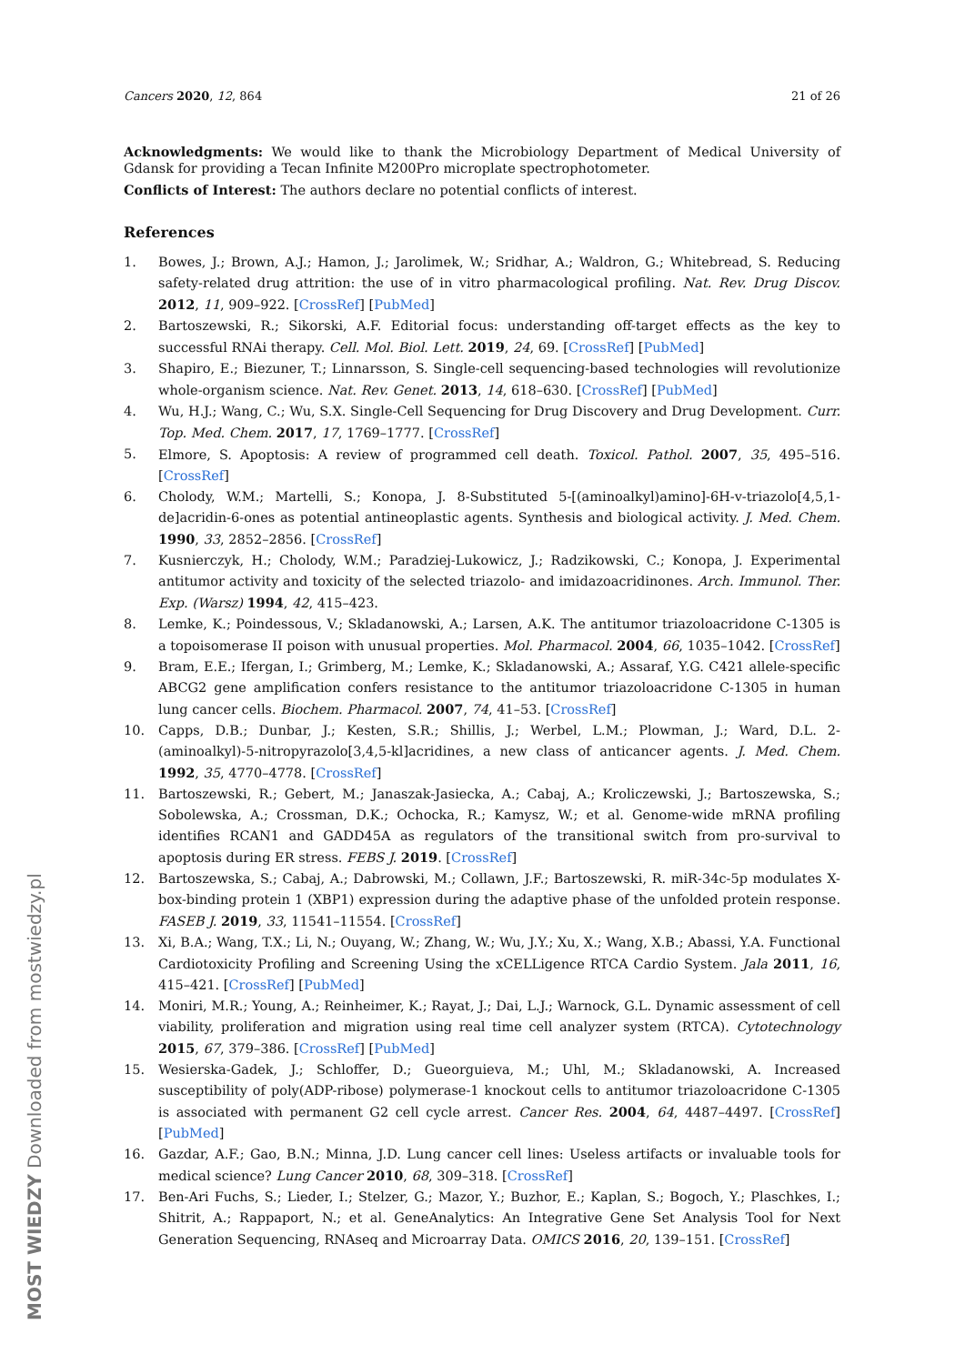Cancers 2020, 12, 864 21 of 26
Acknowledgments: We would like to thank the Microbiology Department of Medical University of Gdansk for providing a Tecan Infinite M200Pro microplate spectrophotometer.
Conflicts of Interest: The authors declare no potential conflicts of interest.
References
1. Bowes, J.; Brown, A.J.; Hamon, J.; Jarolimek, W.; Sridhar, A.; Waldron, G.; Whitebread, S. Reducing safety-related drug attrition: the use of in vitro pharmacological profiling. Nat. Rev. Drug Discov. 2012, 11, 909–922. [CrossRef] [PubMed]
2. Bartoszewski, R.; Sikorski, A.F. Editorial focus: understanding off-target effects as the key to successful RNAi therapy. Cell. Mol. Biol. Lett. 2019, 24, 69. [CrossRef] [PubMed]
3. Shapiro, E.; Biezuner, T.; Linnarsson, S. Single-cell sequencing-based technologies will revolutionize whole-organism science. Nat. Rev. Genet. 2013, 14, 618–630. [CrossRef] [PubMed]
4. Wu, H.J.; Wang, C.; Wu, S.X. Single-Cell Sequencing for Drug Discovery and Drug Development. Curr. Top. Med. Chem. 2017, 17, 1769–1777. [CrossRef]
5. Elmore, S. Apoptosis: A review of programmed cell death. Toxicol. Pathol. 2007, 35, 495–516. [CrossRef]
6. Cholody, W.M.; Martelli, S.; Konopa, J. 8-Substituted 5-[(aminoalkyl)amino]-6H-v-triazolo[4,5,1-de]acridin-6-ones as potential antineoplastic agents. Synthesis and biological activity. J. Med. Chem. 1990, 33, 2852–2856. [CrossRef]
7. Kusnierczyk, H.; Cholody, W.M.; Paradziej-Lukowicz, J.; Radzikowski, C.; Konopa, J. Experimental antitumor activity and toxicity of the selected triazolo- and imidazoacridinones. Arch. Immunol. Ther. Exp. (Warsz) 1994, 42, 415–423.
8. Lemke, K.; Poindessous, V.; Skladanowski, A.; Larsen, A.K. The antitumor triazoloacridone C-1305 is a topoisomerase II poison with unusual properties. Mol. Pharmacol. 2004, 66, 1035–1042. [CrossRef]
9. Bram, E.E.; Ifergan, I.; Grimberg, M.; Lemke, K.; Skladanowski, A.; Assaraf, Y.G. C421 allele-specific ABCG2 gene amplification confers resistance to the antitumor triazoloacridone C-1305 in human lung cancer cells. Biochem. Pharmacol. 2007, 74, 41–53. [CrossRef]
10. Capps, D.B.; Dunbar, J.; Kesten, S.R.; Shillis, J.; Werbel, L.M.; Plowman, J.; Ward, D.L. 2-(aminoalkyl)-5-nitropyrazolo[3,4,5-kl]acridines, a new class of anticancer agents. J. Med. Chem. 1992, 35, 4770–4778. [CrossRef]
11. Bartoszewski, R.; Gebert, M.; Janaszak-Jasiecka, A.; Cabaj, A.; Kroliczewski, J.; Bartoszewska, S.; Sobolewska, A.; Crossman, D.K.; Ochocka, R.; Kamysz, W.; et al. Genome-wide mRNA profiling identifies RCAN1 and GADD45A as regulators of the transitional switch from pro-survival to apoptosis during ER stress. FEBS J. 2019. [CrossRef]
12. Bartoszewska, S.; Cabaj, A.; Dabrowski, M.; Collawn, J.F.; Bartoszewski, R. miR-34c-5p modulates X-box-binding protein 1 (XBP1) expression during the adaptive phase of the unfolded protein response. FASEB J. 2019, 33, 11541–11554. [CrossRef]
13. Xi, B.A.; Wang, T.X.; Li, N.; Ouyang, W.; Zhang, W.; Wu, J.Y.; Xu, X.; Wang, X.B.; Abassi, Y.A. Functional Cardiotoxicity Profiling and Screening Using the xCELLigence RTCA Cardio System. Jala 2011, 16, 415–421. [CrossRef] [PubMed]
14. Moniri, M.R.; Young, A.; Reinheimer, K.; Rayat, J.; Dai, L.J.; Warnock, G.L. Dynamic assessment of cell viability, proliferation and migration using real time cell analyzer system (RTCA). Cytotechnology 2015, 67, 379–386. [CrossRef] [PubMed]
15. Wesierska-Gadek, J.; Schloffer, D.; Gueorguieva, M.; Uhl, M.; Skladanowski, A. Increased susceptibility of poly(ADP-ribose) polymerase-1 knockout cells to antitumor triazoloacridone C-1305 is associated with permanent G2 cell cycle arrest. Cancer Res. 2004, 64, 4487–4497. [CrossRef] [PubMed]
16. Gazdar, A.F.; Gao, B.N.; Minna, J.D. Lung cancer cell lines: Useless artifacts or invaluable tools for medical science? Lung Cancer 2010, 68, 309–318. [CrossRef]
17. Ben-Ari Fuchs, S.; Lieder, I.; Stelzer, G.; Mazor, Y.; Buzhor, E.; Kaplan, S.; Bogoch, Y.; Plaschkes, I.; Shitrit, A.; Rappaport, N.; et al. GeneAnalytics: An Integrative Gene Set Analysis Tool for Next Generation Sequencing, RNAseq and Microarray Data. OMICS 2016, 20, 139–151. [CrossRef]
MOST WIEDZY Downloaded from mostwiedzy.pl